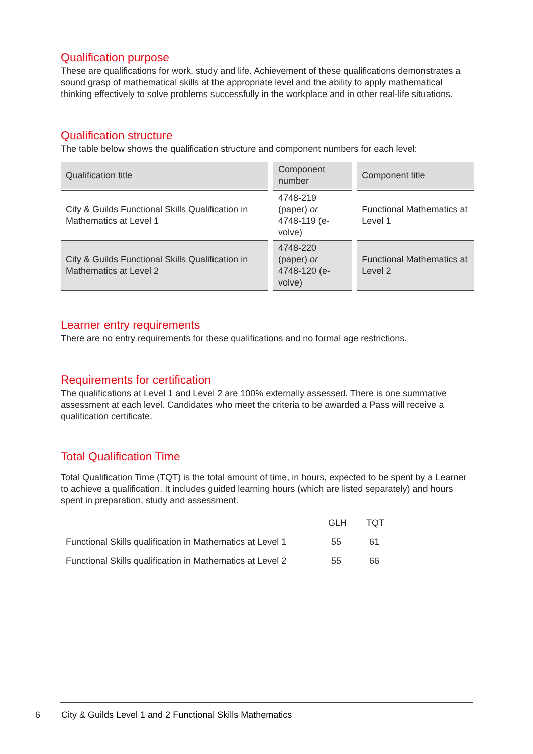Qualification purpose
These are qualifications for work, study and life. Achievement of these qualifications demonstrates a sound grasp of mathematical skills at the appropriate level and the ability to apply mathematical thinking effectively to solve problems successfully in the workplace and in other real-life situations.
Qualification structure
The table below shows the qualification structure and component numbers for each level:
| Qualification title | Component number | Component title |
| --- | --- | --- |
| City & Guilds Functional Skills Qualification in Mathematics at Level 1 | 4748-219 (paper) or 4748-119 (e-volve) | Functional Mathematics at Level 1 |
| City & Guilds Functional Skills Qualification in Mathematics at Level 2 | 4748-220 (paper) or 4748-120 (e-volve) | Functional Mathematics at Level 2 |
Learner entry requirements
There are no entry requirements for these qualifications and no formal age restrictions.
Requirements for certification
The qualifications at Level 1 and Level 2 are 100% externally assessed. There is one summative assessment at each level. Candidates who meet the criteria to be awarded a Pass will receive a qualification certificate.
Total Qualification Time
Total Qualification Time (TQT) is the total amount of time, in hours, expected to be spent by a Learner to achieve a qualification. It includes guided learning hours (which are listed separately) and hours spent in preparation, study and assessment.
| | GLH | TQT |
| --- | --- | --- |
| Functional Skills qualification in Mathematics at Level 1 | 55 | 61 |
| Functional Skills qualification in Mathematics at Level 2 | 55 | 66 |
6 City & Guilds Level 1 and 2 Functional Skills Mathematics